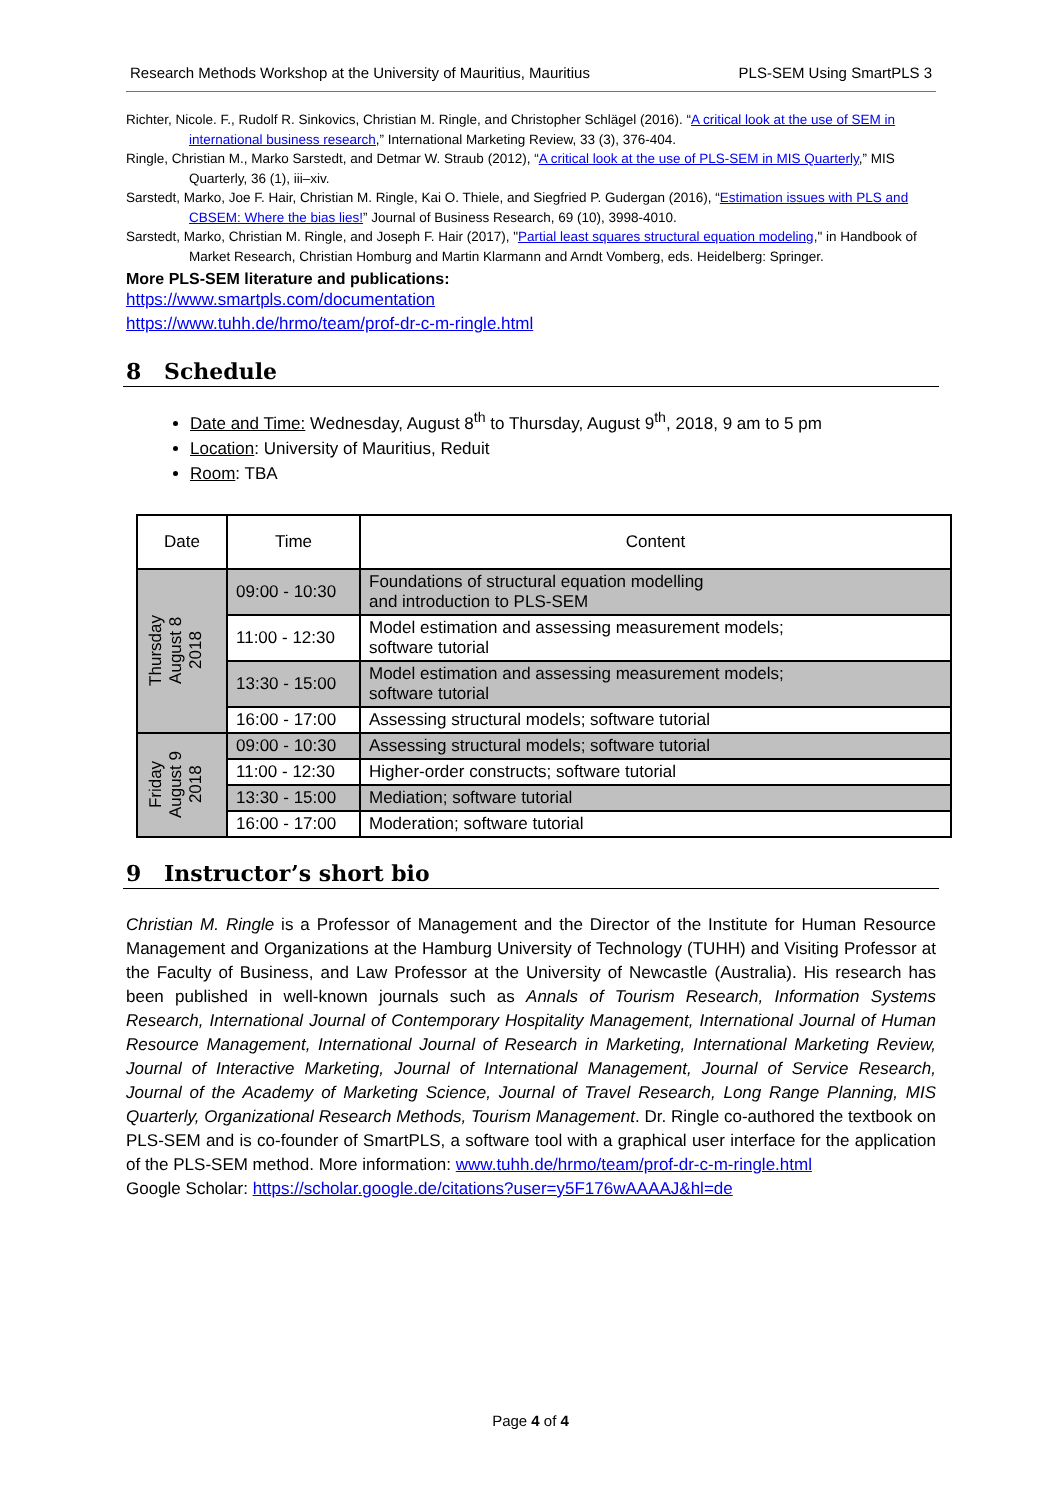Research Methods Workshop at the University of Mauritius, Mauritius PLS-SEM Using SmartPLS 3
Richter, Nicole. F., Rudolf R. Sinkovics, Christian M. Ringle, and Christopher Schlägel (2016). “A critical look at the use of SEM in international business research,” International Marketing Review, 33 (3), 376-404.
Ringle, Christian M., Marko Sarstedt, and Detmar W. Straub (2012), “A critical look at the use of PLS-SEM in MIS Quarterly,” MIS Quarterly, 36 (1), iii–xiv.
Sarstedt, Marko, Joe F. Hair, Christian M. Ringle, Kai O. Thiele, and Siegfried P. Gudergan (2016), “Estimation issues with PLS and CBSEM: Where the bias lies!” Journal of Business Research, 69 (10), 3998-4010.
Sarstedt, Marko, Christian M. Ringle, and Joseph F. Hair (2017), "Partial least squares structural equation modeling," in Handbook of Market Research, Christian Homburg and Martin Klarmann and Arndt Vomberg, eds. Heidelberg: Springer.
More PLS-SEM literature and publications:
https://www.smartpls.com/documentation
https://www.tuhh.de/hrmo/team/prof-dr-c-m-ringle.html
8 Schedule
Date and Time: Wednesday, August 8<sup>th</sup> to Thursday, August 9<sup>th</sup>, 2018, 9 am to 5 pm
Location: University of Mauritius, Reduit
Room: TBA
| Date | Time | Content |
| --- | --- | --- |
| Thursday August 8 2018 | 09:00 - 10:30 | Foundations of structural equation modelling and introduction to PLS-SEM |
| | 11:00 - 12:30 | Model estimation and assessing measurement models; software tutorial |
| | 13:30 - 15:00 | Model estimation and assessing measurement models; software tutorial |
| | 16:00 - 17:00 | Assessing structural models; software tutorial |
| Friday August 9 2018 | 09:00 - 10:30 | Assessing structural models; software tutorial |
| | 11:00 - 12:30 | Higher-order constructs; software tutorial |
| | 13:30 - 15:00 | Mediation; software tutorial |
| | 16:00 - 17:00 | Moderation; software tutorial |
9 Instructor’s short bio
Christian M. Ringle is a Professor of Management and the Director of the Institute for Human Resource Management and Organizations at the Hamburg University of Technology (TUHH) and Visiting Professor at the Faculty of Business, and Law Professor at the University of Newcastle (Australia). His research has been published in well-known journals such as Annals of Tourism Research, Information Systems Research, International Journal of Contemporary Hospitality Management, International Journal of Human Resource Management, International Journal of Research in Marketing, International Marketing Review, Journal of Interactive Marketing, Journal of International Management, Journal of Service Research, Journal of the Academy of Marketing Science, Journal of Travel Research, Long Range Planning, MIS Quarterly, Organizational Research Methods, Tourism Management. Dr. Ringle co-authored the textbook on PLS-SEM and is co-founder of SmartPLS, a software tool with a graphical user interface for the application of the PLS-SEM method. More information: www.tuhh.de/hrmo/team/prof-dr-c-m-ringle.html
Google Scholar: https://scholar.google.de/citations?user=y5F176wAAAAJ&hl=de
Page 4 of 4